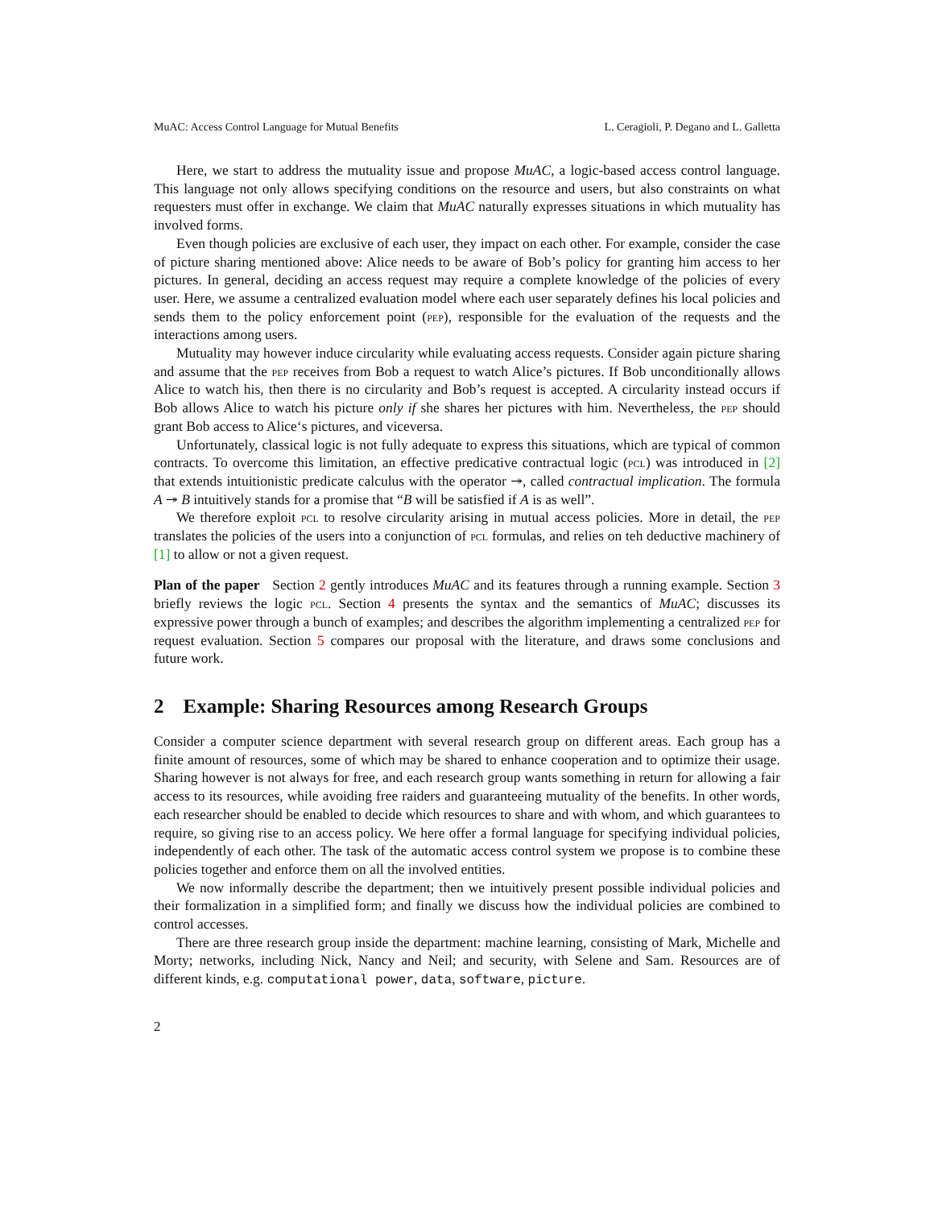MuAC: Access Control Language for Mutual Benefits L. Ceragioli, P. Degano and L. Galletta
Here, we start to address the mutuality issue and propose MuAC, a logic-based access control language. This language not only allows specifying conditions on the resource and users, but also constraints on what requesters must offer in exchange. We claim that MuAC naturally expresses situations in which mutuality has involved forms.
Even though policies are exclusive of each user, they impact on each other. For example, consider the case of picture sharing mentioned above: Alice needs to be aware of Bob’s policy for granting him access to her pictures. In general, deciding an access request may require a complete knowledge of the policies of every user. Here, we assume a centralized evaluation model where each user separately defines his local policies and sends them to the policy enforcement point (pep), responsible for the evaluation of the requests and the interactions among users.
Mutuality may however induce circularity while evaluating access requests. Consider again picture sharing and assume that the pep receives from Bob a request to watch Alice’s pictures. If Bob unconditionally allows Alice to watch his, then there is no circularity and Bob’s request is accepted. A circularity instead occurs if Bob allows Alice to watch his picture only if she shares her pictures with him. Nevertheless, the pep should grant Bob access to Alice‘s pictures, and viceversa.
Unfortunately, classical logic is not fully adequate to express this situations, which are typical of common contracts. To overcome this limitation, an effective predicative contractual logic (pcl) was introduced in [2] that extends intuitionistic predicate calculus with the operator ↠, called contractual implication. The formula A ↠ B intuitively stands for a promise that “B will be satisfied if A is as well”.
We therefore exploit pcl to resolve circularity arising in mutual access policies. More in detail, the pep translates the policies of the users into a conjunction of pcl formulas, and relies on teh deductive machinery of [1] to allow or not a given request.
Plan of the paper Section 2 gently introduces MuAC and its features through a running example. Section 3 briefly reviews the logic pcl. Section 4 presents the syntax and the semantics of MuAC; discusses its expressive power through a bunch of examples; and describes the algorithm implementing a centralized pep for request evaluation. Section 5 compares our proposal with the literature, and draws some conclusions and future work.
2 Example: Sharing Resources among Research Groups
Consider a computer science department with several research group on different areas. Each group has a finite amount of resources, some of which may be shared to enhance cooperation and to optimize their usage. Sharing however is not always for free, and each research group wants something in return for allowing a fair access to its resources, while avoiding free raiders and guaranteeing mutuality of the benefits. In other words, each researcher should be enabled to decide which resources to share and with whom, and which guarantees to require, so giving rise to an access policy. We here offer a formal language for specifying individual policies, independently of each other. The task of the automatic access control system we propose is to combine these policies together and enforce them on all the involved entities.
We now informally describe the department; then we intuitively present possible individual policies and their formalization in a simplified form; and finally we discuss how the individual policies are combined to control accesses.
There are three research group inside the department: machine learning, consisting of Mark, Michelle and Morty; networks, including Nick, Nancy and Neil; and security, with Selene and Sam. Resources are of different kinds, e.g. computational power, data, software, picture.
2